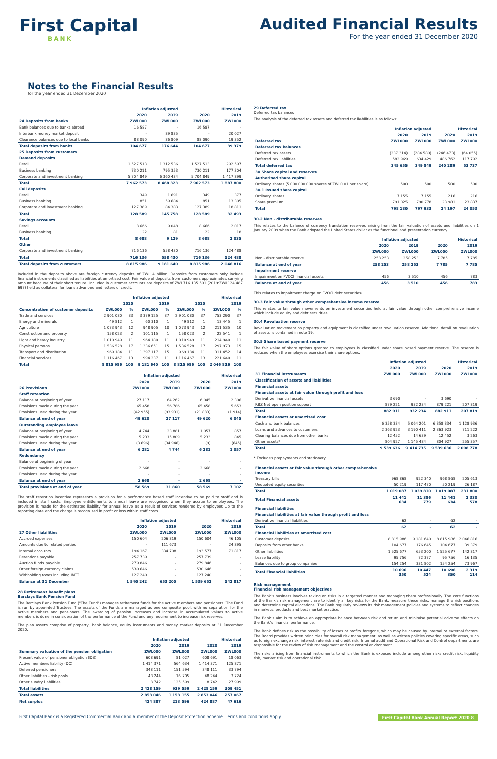First Capital
BANK
Audited Financial Results
For the year ended 31 December 2020
Notes to the Financial Results
for the year ended 31 December 2020
| | Inflation adjusted | | Historical | |
| --- | --- | --- | --- | --- |
| | 2020 | 2019 | 2020 | 2019 |
| 24 Deposits from banks | ZWL000 | ZWL000 | ZWL000 | ZWL000 |
| Bank balances due to banks abroad | 16 587 | - | 16 587 | - |
| Interbank money market deposit | - | 89 835 | - | 20 027 |
| Clearance balances due to local banks | 88 090 | 86 809 | 88 090 | 19 352 |
| Total deposits from banks | 104 677 | 176 644 | 104 677 | 39 379 |
| 25 Deposits from customers | | | | |
| Demand deposits | | | | |
| Retail | 1 527 513 | 1 312 536 | 1 527 513 | 292 597 |
| Business banking | 730 211 | 795 353 | 730 211 | 177 304 |
| Corporate and investment banking | 5 704 849 | 6 360 434 | 5 704 849 | 1 417 899 |
| Total | 7 962 573 | 8 468 323 | 7 962 573 | 1 887 800 |
| Call deposits | | | | |
| Retail | 349 | 1 691 | 349 | 377 |
| Business banking | 851 | 59 684 | 851 | 13 305 |
| Corporate and investment banking | 127 389 | 84 383 | 127 389 | 18 811 |
| Total | 128 589 | 145 758 | 128 589 | 32 493 |
| Savings accounts | | | | |
| Retail | 8 666 | 9 048 | 8 666 | 2 017 |
| Business banking | 22 | 81 | 22 | 18 |
| Total | 8 688 | 9 129 | 8 688 | 2 035 |
| Other | | | | |
| Corporate and investment banking | 716 136 | 558 430 | 716 136 | 124 488 |
| Total | 716 136 | 558 430 | 716 136 | 124 488 |
| Total deposits from customers | 8 815 986 | 9 181 640 | 8 815 986 | 2 046 816 |
Included in the deposits above are foreign currency deposits of ZWL 4 billion. Deposits from customers only include financial instruments classified as liabilities at amortised cost. Fair value of deposits from customers approximates carrying amount because of their short tenure. Included in customer accounts are deposits of ZWL716 135 501 (2019:ZWL124 487 697) held as collateral for loans advanced and letters of credit.
| | Inflation adjusted | | | | Historical | | | |
| --- | --- | --- | --- | --- | --- | --- | --- | --- |
| | 2020 | | 2019 | | 2020 | | 2019 | |
| Concentration of customer deposits | ZWL000 | % | ZWL000 | % | ZWL000 | % | ZWL000 | % |
| Trade and services | 2 901 080 | 33 | 3 379 125 | 37 | 2 901 080 | 37 | 753 290 | 37 |
| Energy and minerals | 49 812 | 1 | 60 310 | 1 | 49 812 | 1 | 13 445 | 1 |
| Agriculture | 1 073 943 | 12 | 948 905 | 10 | 1 073 943 | 12 | 211 535 | 10 |
| Construction and property | 158 023 | 2 | 101 115 | 1 | 158 023 | 2 | 22 541 | 1 |
| Light and heavy industry | 1 010 949 | 11 | 964 180 | 11 | 1 010 949 | 11 | 214 940 | 11 |
| Physical persons | 1 536 528 | 17 | 1 336 651 | 15 | 1 536 528 | 17 | 297 973 | 15 |
| Transport and distribution | 969 184 | 11 | 1 397 117 | 15 | 969 184 | 11 | 311 452 | 14 |
| Financial services | 1 116 467 | 13 | 994 237 | 11 | 1 116 467 | 13 | 221 640 | 11 |
| Total | 8 815 986 | 100 | 9 181 640 | 100 | 8 815 986 | 100 | 2 046 816 | 100 |
| | Inflation adjusted | | Historical | |
| --- | --- | --- | --- | --- |
| | 2020 | 2019 | 2020 | 2019 |
| 26 Provisions | ZWL000 | ZWL000 | ZWL000 | ZWL000 |
| Staff retention | | | | |
| Balance at beginning of year | 27 117 | 64 262 | 6 045 | 2 306 |
| Provisions made during the year | 65 458 | 56 786 | 65 458 | 5 653 |
| Provisions used during the year | (42 955) | (93 931) | (21 883) | (1 914) |
| Balance at end of year | 49 620 | 27 117 | 49 620 | 6 045 |
| Outstanding employee leave | | | | |
| Balance at beginning of year | 4 744 | 23 881 | 1 057 | 857 |
| Provisions made during the year | 5 233 | 15 809 | 5 233 | 845 |
| Provisions used during the year | (3 696) | (34 946) | (9) | (645) |
| Balance at end of year | 6 281 | 4 744 | 6 281 | 1 057 |
| Redundancy | | | | |
| Balance at beginning of year | - | - | - | - |
| Provisions made during the year | 2 668 | - | 2 668 | - |
| Provisions used during the year | - | - | - | - |
| Balance at end of year | 2 668 | - | 2 668 | - |
| Total provisions at end of year | 58 569 | 31 860 | 58 569 | 7 102 |
The staff retention incentive represents a provision for a performance based staff incentive to be paid to staff and is included in staff costs. Employee entitlements to annual leave are recognised when they accrue to employees. The provision is made for the estimated liability for annual leave as a result of services rendered by employees up to the reporting date and the charge is recognised in profit or loss within staff costs.
| | Inflation adjusted | | Historical | |
| --- | --- | --- | --- | --- |
| | 2020 | 2019 | 2020 | 2019 |
| 27 Other liabilities | ZWL000 | ZWL000 | ZWL000 | ZWL000 |
| Accrued expenses | 150 604 | 206 819 | 150 604 | 46 105 |
| Amounts due to related parties | - | 111 673 | - | 24 895 |
| Internal accounts | 194 167 | 334 708 | 193 577 | 71 817 |
| Retentions payable | 257 739 | - | 257 739 | - |
| Auction funds payable | 279 846 | - | 279 846 | - |
| Other foreign currency claims | 530 646 | - | 530 646 | - |
| Withholding taxes including IMTT | 127 240 | - | 127 240 | - |
| Balance at 31 December | 1 540 242 | 653 200 | 1 539 652 | 142 817 |
28 Retirement benefit plans
Barclays Bank Pension Fund
The Barclays Bank Pension Fund ("The Fund") manages retirement funds for the active members and pensioners. The Fund is run by appointed Trustees. The assets of the Funds are managed as one composite pool, with no separation for the active members and pensioners. The awarding of pension increases and increase in accumulated values to active members is done in consideration of the performance of the Fund and any requirement to increase risk reserves.
The plan assets comprise of property, bank balance, equity instruments and money market deposits at 31 December 2020.
| | Inflation adjusted | | Historical | |
| --- | --- | --- | --- | --- |
| | 2020 | 2019 | 2020 | 2019 |
| Summary valuation of the pension obligation | ZWL000 | ZWL000 | ZWL000 | ZWL000 |
| Present value of pensioner obligation (DB) | 608 691 | 81 027 | 608 691 | 18 063 |
| Active members liability (DC) | 1 414 371 | 564 634 | 1 414 371 | 125 871 |
| Deferred pensioners | 348 111 | 151 594 | 348 111 | 33 794 |
| Other liabilities - risk pools | 48 244 | 16 705 | 48 244 | 3 724 |
| Other sundry liabilities | 8 742 | 125 599 | 8 742 | 27 999 |
| Total liabilities | 2 428 159 | 939 559 | 2 428 159 | 209 451 |
| Total assets | 2 853 046 | 1 153 155 | 2 853 046 | 257 067 |
| Net surplus | 424 887 | 213 596 | 424 887 | 47 616 |
29 Deferred tax
Deferred tax balances
The analysis of the deferred tax assets and deferred tax liabilities is as follows:
| | Inflation adjusted | | Historical | |
| --- | --- | --- | --- | --- |
| | 2020 | 2019 | 2020 | 2019 |
| Deferred tax | ZWL000 | ZWL000 | ZWL000 | ZWL000 |
| Deferred tax balances | | | | |
| Deferred tax assets | (237 314) | (284 580) | (246 473) | (64 055) |
| Deferred tax liabilities | 582 969 | 634 429 | 486 762 | 117 792 |
| Total deferred tax | 345 655 | 349 849 | 240 289 | 53 737 |
| 30 Share capital and reserves | | | | |
| Authorised share capital | | | | |
| Ordinary shares (5 000 000 000 shares of ZWL0.01 per share) | 500 | 500 | 500 | 500 |
| 30.1 Issued share capital | | | | |
| Ordinary shares | 7 155 | 7 155 | 216 | 216 |
| Share premium | 791 025 | 790 778 | 23 981 | 23 837 |
| Total | 798 180 | 797 933 | 24 197 | 24 053 |
30.2 Non - distributable reserves
This relates to the balance of currency translation reserves arising from the fair valuation of assets and liabilities on 1 January 2009 when the Bank adopted the United States dollar as the functional and presentation currency.
| | Inflation adjusted | | Historical | |
| --- | --- | --- | --- | --- |
| | 2020 | 2019 | 2020 | 2019 |
| | ZWL000 | ZWL000 | ZWL000 | ZWL000 |
| Non - distributable reserve | 258 253 | 258 253 | 7 785 | 7 785 |
| Balance at end of year | 258 253 | 258 253 | 7 785 | 7 785 |
| Impairment reserve | | | | |
| Impairment on FVOCI financial assets | 456 | 3 510 | 456 | 783 |
| Balance at end of year | 456 | 3 510 | 456 | 783 |
This relates to impairment charge on FVOCI debt securities.
30.3 Fair value through other comprehensive income reserve
This relates to fair value movements on investment securities held at fair value through other comprehensive income which include equity and debt securities.
30.4 Revaluation reserve
Revaluation movement on property and equipment is classified under revaluation reserve. Additional detail on revaluation of assets is contained in note 19.
30.5 Share based payment reserve
The fair value of share options granted to employees is classified under share based payment reserve. The reserve is reduced when the employees exercise their share options.
| | Inflation adjusted | | Historical | |
| --- | --- | --- | --- | --- |
| | 2020 | 2019 | 2020 | 2019 |
| 31 Financial instruments | ZWL000 | ZWL000 | ZWL000 | ZWL000 |
| Classification of assets and liabilities | | | | |
| Financial assets | | | | |
| Financial assets at fair value through profit and loss | | | | |
| Derivative financial assets | 3 690 | - | 3 690 | - |
| RBZ Net open position support | 879 221 | 932 234 | 879 221 | 207 819 |
| Total | 882 911 | 932 234 | 882 911 | 207 819 |
| Financial assets at amortised cost | | | | |
| Cash and bank balances | 6 358 334 | 5 064 201 | 6 358 334 | 1 128 936 |
| Loans and advances to customers | 2 363 923 | 3 190 411 | 2 363 923 | 711 222 |
| Clearing balances due from other banks | 12 452 | 14 639 | 12 452 | 3 263 |
| Other assets* | 804 927 | 1 145 484 | 804 927 | 255 357 |
| Total | 9 539 636 | 9 414 735 | 9 539 636 | 2 098 778 |
* Excludes prepayments and stationery.
| Financial assets at fair value through other comprehensive income | | | | |
| Treasury bills | 968 868 | 922 340 | 968 868 | 205 613 |
| Unquoted equity securities | 50 219 | 117 470 | 50 219 | 26 187 |
| Total | 1 019 087 | 1 039 810 | 1 019 087 | 231 800 |
| Total Financial assets | 11 441 634 | 11 386 779 | 11 441 634 | 2 330 578 |
| Financial liabilities | | | | |
| Financial liabilities at fair value through profit and loss | | | | |
| Derivative financial liabilities | 62 | - | 62 | - |
| Total | 62 | - | 62 | - |
| Financial liabilities at amortised cost | | | | |
| Customer deposits | 8 815 986 | 9 181 640 | 8 815 986 | 2 046 816 |
| Deposits from other banks | 104 677 | 176 645 | 104 677 | 39 379 |
| Other liabilities | 1 525 677 | 653 200 | 1 525 677 | 142 817 |
| Lease liability | 95 756 | 72 377 | 95 756 | 16 135 |
| Balances due to group companies | 154 254 | 331 802 | 154 254 | 73 967 |
| Total Financial liabilities | 10 696 350 | 10 447 524 | 10 696 350 | 2 319 114 |
Risk management
Financial risk management objectives
The Bank's business involves taking on risks in a targeted manner and managing them professionally. The core functions of the Bank's risk management are to identify all key risks for the Bank, measure these risks, manage the risk positions and determine capital allocations. The Bank regularly reviews its risk management policies and systems to reflect changes in markets, products and best market practice.
The Bank's aim is to achieve an appropriate balance between risk and return and minimise potential adverse effects on the Bank's financial performance.
The Bank defines risk as the possibility of losses or profits foregone, which may be caused by internal or external factors. The Board provides written principles for overall risk management, as well as written policies covering specific areas, such as foreign exchange risk, interest rate risk and credit risk. Internal audit and Operational Risk and Control departments are responsible for the review of risk management and the control environment.
The risks arising from financial instruments to which the Bank is exposed include among other risks credit risk, liquidity risk, market risk and operational risk.
First Capital Bank is a Registered Commercial Bank and a member of the Deposit Protection Scheme. Terms and conditions apply. First Capital Bank Annual Report 2020 8